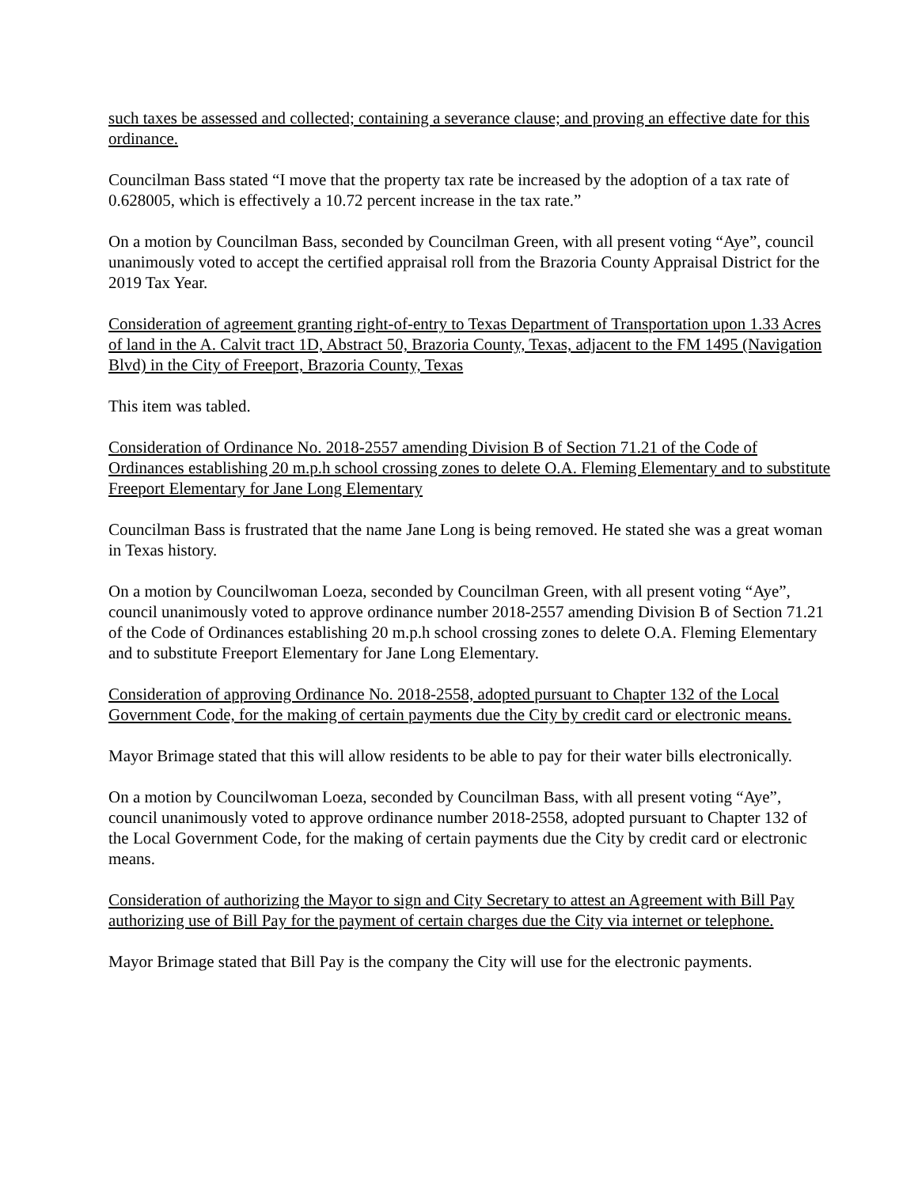such taxes be assessed and collected; containing a severance clause; and proving an effective date for this ordinance.
Councilman Bass stated “I move that the property tax rate be increased by the adoption of a tax rate of 0.628005, which is effectively a 10.72 percent increase in the tax rate.”
On a motion by Councilman Bass, seconded by Councilman Green, with all present voting “Aye”, council unanimously voted to accept the certified appraisal roll from the Brazoria County Appraisal District for the 2019 Tax Year.
Consideration of agreement granting right-of-entry to Texas Department of Transportation upon 1.33 Acres of land in the A. Calvit tract 1D, Abstract 50, Brazoria County, Texas, adjacent to the FM 1495 (Navigation Blvd) in the City of Freeport, Brazoria County, Texas
This item was tabled.
Consideration of Ordinance No. 2018-2557 amending Division B of Section 71.21 of the Code of Ordinances establishing 20 m.p.h school crossing zones to delete O.A. Fleming Elementary and to substitute Freeport Elementary for Jane Long Elementary
Councilman Bass is frustrated that the name Jane Long is being removed. He stated she was a great woman in Texas history.
On a motion by Councilwoman Loeza, seconded by Councilman Green, with all present voting “Aye”, council unanimously voted to approve ordinance number 2018-2557 amending Division B of Section 71.21 of the Code of Ordinances establishing 20 m.p.h school crossing zones to delete O.A. Fleming Elementary and to substitute Freeport Elementary for Jane Long Elementary.
Consideration of approving Ordinance No. 2018-2558, adopted pursuant to Chapter 132 of the Local Government Code, for the making of certain payments due the City by credit card or electronic means.
Mayor Brimage stated that this will allow residents to be able to pay for their water bills electronically.
On a motion by Councilwoman Loeza, seconded by Councilman Bass, with all present voting “Aye”, council unanimously voted to approve ordinance number 2018-2558, adopted pursuant to Chapter 132 of the Local Government Code, for the making of certain payments due the City by credit card or electronic means.
Consideration of authorizing the Mayor to sign and City Secretary to attest an Agreement with Bill Pay authorizing use of Bill Pay for the payment of certain charges due the City via internet or telephone.
Mayor Brimage stated that Bill Pay is the company the City will use for the electronic payments.